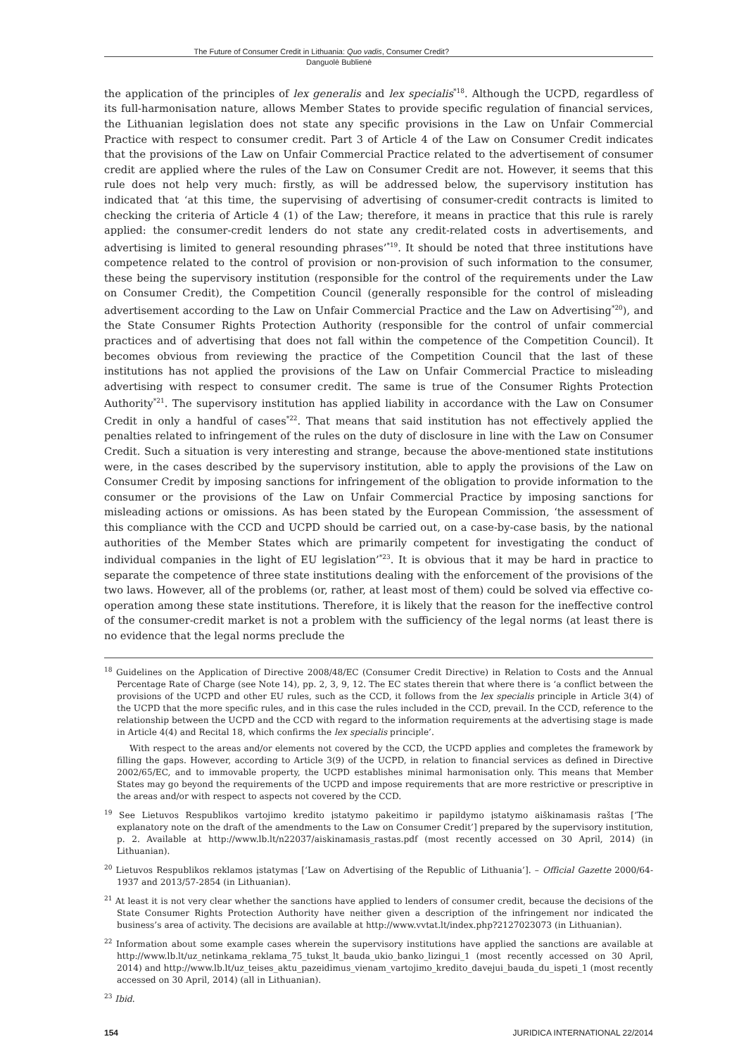The Future of Consumer Credit in Lithuania: Quo vadis, Consumer Credit?
Danguolė Bublienė
the application of the principles of lex generalis and lex specialis<sup>*18</sup>. Although the UCPD, regardless of its full-harmonisation nature, allows Member States to provide specific regulation of financial services, the Lithuanian legislation does not state any specific provisions in the Law on Unfair Commercial Practice with respect to consumer credit. Part 3 of Article 4 of the Law on Consumer Credit indicates that the provisions of the Law on Unfair Commercial Practice related to the advertisement of consumer credit are applied where the rules of the Law on Consumer Credit are not. However, it seems that this rule does not help very much: firstly, as will be addressed below, the supervisory institution has indicated that ‘at this time, the supervising of advertising of consumer-credit contracts is limited to checking the criteria of Article 4 (1) of the Law; therefore, it means in practice that this rule is rarely applied: the consumer-credit lenders do not state any credit-related costs in advertisements, and advertising is limited to general resounding phrases’<sup>*19</sup>. It should be noted that three institutions have competence related to the control of provision or non-provision of such information to the consumer, these being the supervisory institution (responsible for the control of the requirements under the Law on Consumer Credit), the Competition Council (generally responsible for the control of misleading advertisement according to the Law on Unfair Commercial Practice and the Law on Advertising<sup>*20</sup>), and the State Consumer Rights Protection Authority (responsible for the control of unfair commercial practices and of advertising that does not fall within the competence of the Competition Council). It becomes obvious from reviewing the practice of the Competition Council that the last of these institutions has not applied the provisions of the Law on Unfair Commercial Practice to misleading advertising with respect to consumer credit. The same is true of the Consumer Rights Protection Authority<sup>*21</sup>. The supervisory institution has applied liability in accordance with the Law on Consumer Credit in only a handful of cases<sup>*22</sup>. That means that said institution has not effectively applied the penalties related to infringement of the rules on the duty of disclosure in line with the Law on Consumer Credit. Such a situation is very interesting and strange, because the above-mentioned state institutions were, in the cases described by the supervisory institution, able to apply the provisions of the Law on Consumer Credit by imposing sanctions for infringement of the obligation to provide information to the consumer or the provisions of the Law on Unfair Commercial Practice by imposing sanctions for misleading actions or omissions. As has been stated by the European Commission, ‘the assessment of this compliance with the CCD and UCPD should be carried out, on a case-by-case basis, by the national authorities of the Member States which are primarily competent for investigating the conduct of individual companies in the light of EU legislation’<sup>*23</sup>. It is obvious that it may be hard in practice to separate the competence of three state institutions dealing with the enforcement of the provisions of the two laws. However, all of the problems (or, rather, at least most of them) could be solved via effective co-operation among these state institutions. Therefore, it is likely that the reason for the ineffective control of the consumer-credit market is not a problem with the sufficiency of the legal norms (at least there is no evidence that the legal norms preclude the
<sup>18</sup> Guidelines on the Application of Directive 2008/48/EC (Consumer Credit Directive) in Relation to Costs and the Annual Percentage Rate of Charge (see Note 14), pp. 2, 3, 9, 12. The EC states therein that where there is ‘a conflict between the provisions of the UCPD and other EU rules, such as the CCD, it follows from the lex specialis principle in Article 3(4) of the UCPD that the more specific rules, and in this case the rules included in the CCD, prevail. In the CCD, reference to the relationship between the UCPD and the CCD with regard to the information requirements at the advertising stage is made in Article 4(4) and Recital 18, which confirms the lex specialis principle’.
With respect to the areas and/or elements not covered by the CCD, the UCPD applies and completes the framework by filling the gaps. However, according to Article 3(9) of the UCPD, in relation to financial services as defined in Directive 2002/65/EC, and to immovable property, the UCPD establishes minimal harmonisation only. This means that Member States may go beyond the requirements of the UCPD and impose requirements that are more restrictive or prescriptive in the areas and/or with respect to aspects not covered by the CCD.
<sup>19</sup> See Lietuvos Respublikos vartojimo kredito įstatymo pakeitimo ir papildymo įstatymo aiškinamasis raštas [‘The explanatory note on the draft of the amendments to the Law on Consumer Credit’] prepared by the supervisory institution, p. 2. Available at http://www.lb.lt/n22037/aiskinamasis_rastas.pdf (most recently accessed on 30 April, 2014) (in Lithuanian).
<sup>20</sup> Lietuvos Respublikos reklamos įstatymas [‘Law on Advertising of the Republic of Lithuania’]. – Official Gazette 2000/64-1937 and 2013/57-2854 (in Lithuanian).
<sup>21</sup> At least it is not very clear whether the sanctions have applied to lenders of consumer credit, because the decisions of the State Consumer Rights Protection Authority have neither given a description of the infringement nor indicated the business’s area of activity. The decisions are available at http://www.vvtat.lt/index.php?2127023073 (in Lithuanian).
<sup>22</sup> Information about some example cases wherein the supervisory institutions have applied the sanctions are available at http://www.lb.lt/uz_netinkama_reklama_75_tukst_lt_bauda_ukio_banko_lizingui_1 (most recently accessed on 30 April, 2014) and http://www.lb.lt/uz_teises_aktu_pazeidimus_vienam_vartojimo_kredito_davejui_bauda_du_ispeti_1 (most recently accessed on 30 April, 2014) (all in Lithuanian).
<sup>23</sup> Ibid.
154 JURIDICA INTERNATIONAL 22/2014